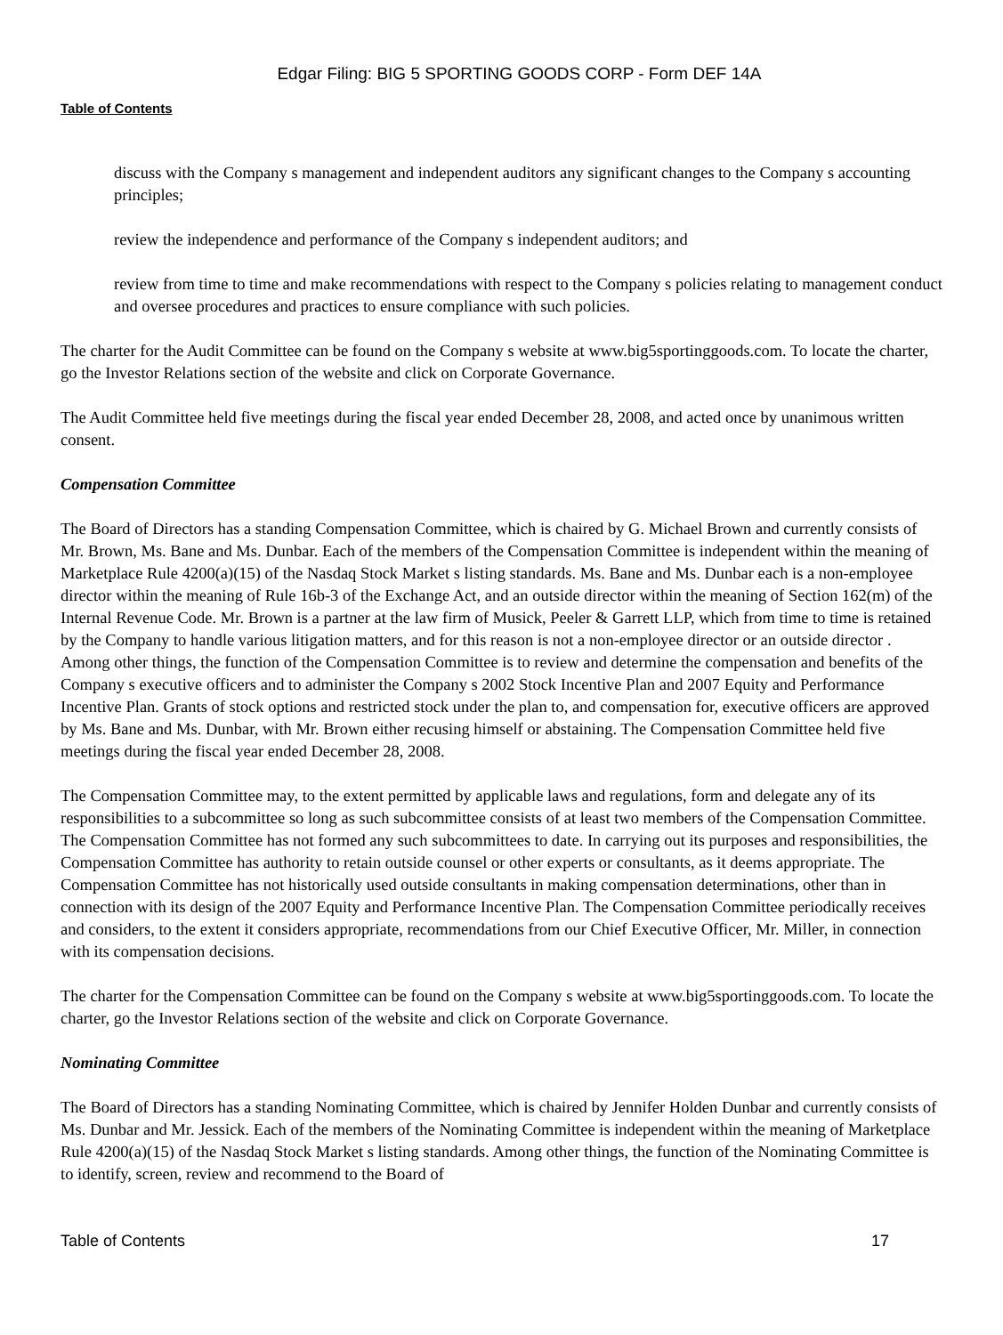Edgar Filing: BIG 5 SPORTING GOODS CORP - Form DEF 14A
Table of Contents
discuss with the Company s management and independent auditors any significant changes to the Company s accounting principles;
review the independence and performance of the Company s independent auditors; and
review from time to time and make recommendations with respect to the Company s policies relating to management conduct and oversee procedures and practices to ensure compliance with such policies.
The charter for the Audit Committee can be found on the Company s website at www.big5sportinggoods.com. To locate the charter, go the Investor Relations section of the website and click on Corporate Governance.
The Audit Committee held five meetings during the fiscal year ended December 28, 2008, and acted once by unanimous written consent.
Compensation Committee
The Board of Directors has a standing Compensation Committee, which is chaired by G. Michael Brown and currently consists of Mr. Brown, Ms. Bane and Ms. Dunbar. Each of the members of the Compensation Committee is independent within the meaning of Marketplace Rule 4200(a)(15) of the Nasdaq Stock Market s listing standards. Ms. Bane and Ms. Dunbar each is a non-employee director within the meaning of Rule 16b-3 of the Exchange Act, and an outside director within the meaning of Section 162(m) of the Internal Revenue Code. Mr. Brown is a partner at the law firm of Musick, Peeler & Garrett LLP, which from time to time is retained by the Company to handle various litigation matters, and for this reason is not a non-employee director or an outside director . Among other things, the function of the Compensation Committee is to review and determine the compensation and benefits of the Company s executive officers and to administer the Company s 2002 Stock Incentive Plan and 2007 Equity and Performance Incentive Plan. Grants of stock options and restricted stock under the plan to, and compensation for, executive officers are approved by Ms. Bane and Ms. Dunbar, with Mr. Brown either recusing himself or abstaining. The Compensation Committee held five meetings during the fiscal year ended December 28, 2008.
The Compensation Committee may, to the extent permitted by applicable laws and regulations, form and delegate any of its responsibilities to a subcommittee so long as such subcommittee consists of at least two members of the Compensation Committee. The Compensation Committee has not formed any such subcommittees to date. In carrying out its purposes and responsibilities, the Compensation Committee has authority to retain outside counsel or other experts or consultants, as it deems appropriate. The Compensation Committee has not historically used outside consultants in making compensation determinations, other than in connection with its design of the 2007 Equity and Performance Incentive Plan. The Compensation Committee periodically receives and considers, to the extent it considers appropriate, recommendations from our Chief Executive Officer, Mr. Miller, in connection with its compensation decisions.
The charter for the Compensation Committee can be found on the Company s website at www.big5sportinggoods.com. To locate the charter, go the Investor Relations section of the website and click on Corporate Governance.
Nominating Committee
The Board of Directors has a standing Nominating Committee, which is chaired by Jennifer Holden Dunbar and currently consists of Ms. Dunbar and Mr. Jessick. Each of the members of the Nominating Committee is independent within the meaning of Marketplace Rule 4200(a)(15) of the Nasdaq Stock Market s listing standards. Among other things, the function of the Nominating Committee is to identify, screen, review and recommend to the Board of
Table of Contents 17